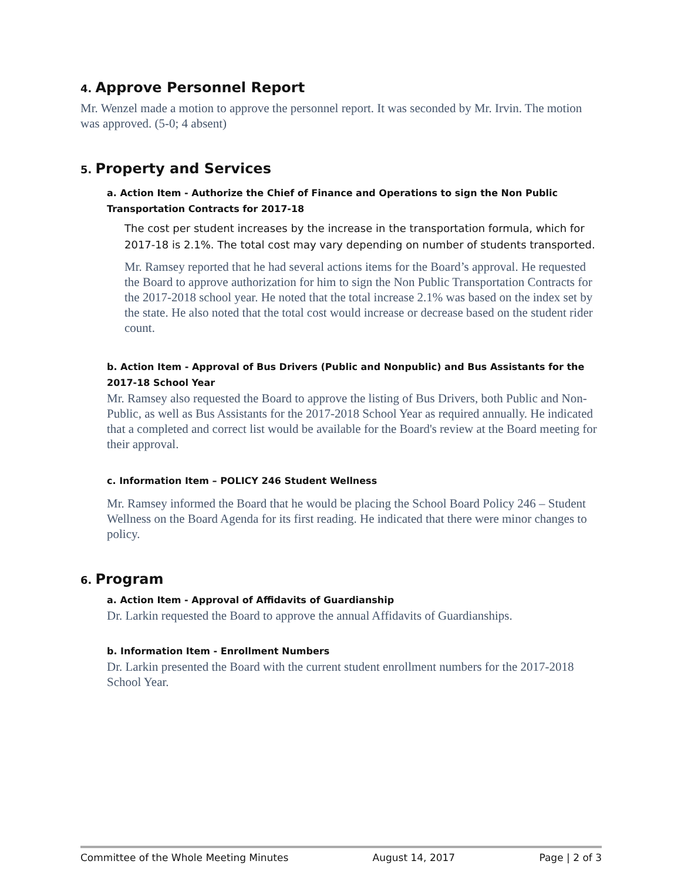4. Approve Personnel Report
Mr. Wenzel made a motion to approve the personnel report. It was seconded by Mr. Irvin. The motion was approved. (5-0; 4 absent)
5. Property and Services
a. Action Item - Authorize the Chief of Finance and Operations to sign the Non Public Transportation Contracts for 2017-18
The cost per student increases by the increase in the transportation formula, which for 2017-18 is 2.1%. The total cost may vary depending on number of students transported.
Mr. Ramsey reported that he had several actions items for the Board’s approval. He requested the Board to approve authorization for him to sign the Non Public Transportation Contracts for the 2017-2018 school year. He noted that the total increase 2.1% was based on the index set by the state. He also noted that the total cost would increase or decrease based on the student rider count.
b. Action Item - Approval of Bus Drivers (Public and Nonpublic) and Bus Assistants for the 2017-18 School Year
Mr. Ramsey also requested the Board to approve the listing of Bus Drivers, both Public and Non-Public, as well as Bus Assistants for the 2017-2018 School Year as required annually. He indicated that a completed and correct list would be available for the Board's review at the Board meeting for their approval.
c. Information Item – POLICY 246 Student Wellness
Mr. Ramsey informed the Board that he would be placing the School Board Policy 246 – Student Wellness on the Board Agenda for its first reading. He indicated that there were minor changes to policy.
6. Program
a. Action Item - Approval of Affidavits of Guardianship
Dr. Larkin requested the Board to approve the annual Affidavits of Guardianships.
b. Information Item - Enrollment Numbers
Dr. Larkin presented the Board with the current student enrollment numbers for the 2017-2018 School Year.
Committee of the Whole Meeting Minutes August 14, 2017 Page | 2 of 3